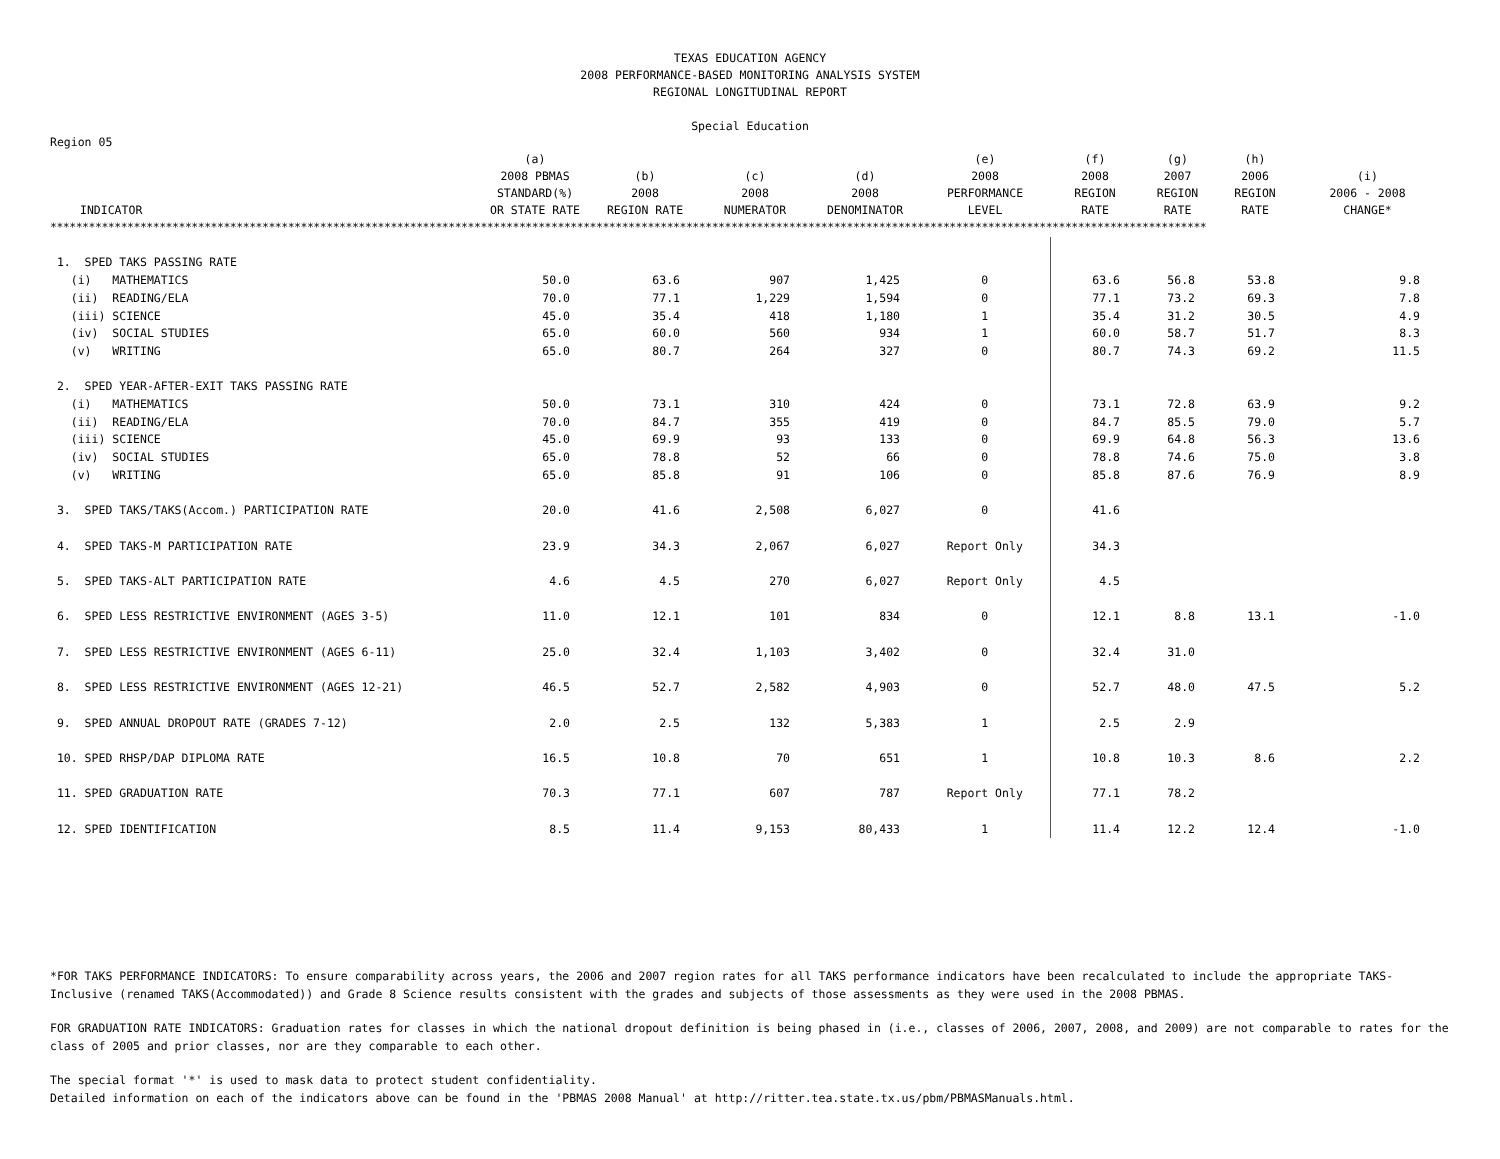TEXAS EDUCATION AGENCY
2008 PERFORMANCE-BASED MONITORING ANALYSIS SYSTEM
REGIONAL LONGITUDINAL REPORT
Special Education
Region 05
| INDICATOR | (a) 2008 PBMAS STANDARD(%) OR STATE RATE | (b) 2008 REGION RATE | (c) 2008 NUMERATOR | (d) 2008 DENOMINATOR | (e) 2008 PERFORMANCE LEVEL | (f) 2008 REGION RATE | (g) 2007 REGION RATE | (h) 2006 REGION RATE | (i) 2006 - 2008 CHANGE* |
| --- | --- | --- | --- | --- | --- | --- | --- | --- | --- |
| ************************************************************************************************************************************************************************************ | | | | | | | | | |
| 1. SPED TAKS PASSING RATE | | | | | | | | | |
| (i) MATHEMATICS | 50.0 | 63.6 | 907 | 1,425 | 0 | 63.6 | 56.8 | 53.8 | 9.8 |
| (ii) READING/ELA | 70.0 | 77.1 | 1,229 | 1,594 | 0 | 77.1 | 73.2 | 69.3 | 7.8 |
| (iii) SCIENCE | 45.0 | 35.4 | 418 | 1,180 | 1 | 35.4 | 31.2 | 30.5 | 4.9 |
| (iv) SOCIAL STUDIES | 65.0 | 60.0 | 560 | 934 | 1 | 60.0 | 58.7 | 51.7 | 8.3 |
| (v) WRITING | 65.0 | 80.7 | 264 | 327 | 0 | 80.7 | 74.3 | 69.2 | 11.5 |
| 2. SPED YEAR-AFTER-EXIT TAKS PASSING RATE | | | | | | | | | |
| (i) MATHEMATICS | 50.0 | 73.1 | 310 | 424 | 0 | 73.1 | 72.8 | 63.9 | 9.2 |
| (ii) READING/ELA | 70.0 | 84.7 | 355 | 419 | 0 | 84.7 | 85.5 | 79.0 | 5.7 |
| (iii) SCIENCE | 45.0 | 69.9 | 93 | 133 | 0 | 69.9 | 64.8 | 56.3 | 13.6 |
| (iv) SOCIAL STUDIES | 65.0 | 78.8 | 52 | 66 | 0 | 78.8 | 74.6 | 75.0 | 3.8 |
| (v) WRITING | 65.0 | 85.8 | 91 | 106 | 0 | 85.8 | 87.6 | 76.9 | 8.9 |
| 3. SPED TAKS/TAKS(Accom.) PARTICIPATION RATE | 20.0 | 41.6 | 2,508 | 6,027 | 0 | 41.6 | | | |
| 4. SPED TAKS-M PARTICIPATION RATE | 23.9 | 34.3 | 2,067 | 6,027 | Report Only | 34.3 | | | |
| 5. SPED TAKS-ALT PARTICIPATION RATE | 4.6 | 4.5 | 270 | 6,027 | Report Only | 4.5 | | | |
| 6. SPED LESS RESTRICTIVE ENVIRONMENT (AGES 3-5) | 11.0 | 12.1 | 101 | 834 | 0 | 12.1 | 8.8 | 13.1 | -1.0 |
| 7. SPED LESS RESTRICTIVE ENVIRONMENT (AGES 6-11) | 25.0 | 32.4 | 1,103 | 3,402 | 0 | 32.4 | 31.0 | | |
| 8. SPED LESS RESTRICTIVE ENVIRONMENT (AGES 12-21) | 46.5 | 52.7 | 2,582 | 4,903 | 0 | 52.7 | 48.0 | 47.5 | 5.2 |
| 9. SPED ANNUAL DROPOUT RATE (GRADES 7-12) | 2.0 | 2.5 | 132 | 5,383 | 1 | 2.5 | 2.9 | | |
| 10. SPED RHSP/DAP DIPLOMA RATE | 16.5 | 10.8 | 70 | 651 | 1 | 10.8 | 10.3 | 8.6 | 2.2 |
| 11. SPED GRADUATION RATE | 70.3 | 77.1 | 607 | 787 | Report Only | 77.1 | 78.2 | | |
| 12. SPED IDENTIFICATION | 8.5 | 11.4 | 9,153 | 80,433 | 1 | 11.4 | 12.2 | 12.4 | -1.0 |
*FOR TAKS PERFORMANCE INDICATORS: To ensure comparability across years, the 2006 and 2007 region rates for all TAKS performance indicators have been recalculated to include the appropriate TAKS-Inclusive (renamed TAKS(Accommodated)) and Grade 8 Science results consistent with the grades and subjects of those assessments as they were used in the 2008 PBMAS.
FOR GRADUATION RATE INDICATORS: Graduation rates for classes in which the national dropout definition is being phased in (i.e., classes of 2006, 2007, 2008, and 2009) are not comparable to rates for the class of 2005 and prior classes, nor are they comparable to each other.
The special format '*' is used to mask data to protect student confidentiality.
Detailed information on each of the indicators above can be found in the 'PBMAS 2008 Manual' at http://ritter.tea.state.tx.us/pbm/PBMASManuals.html.